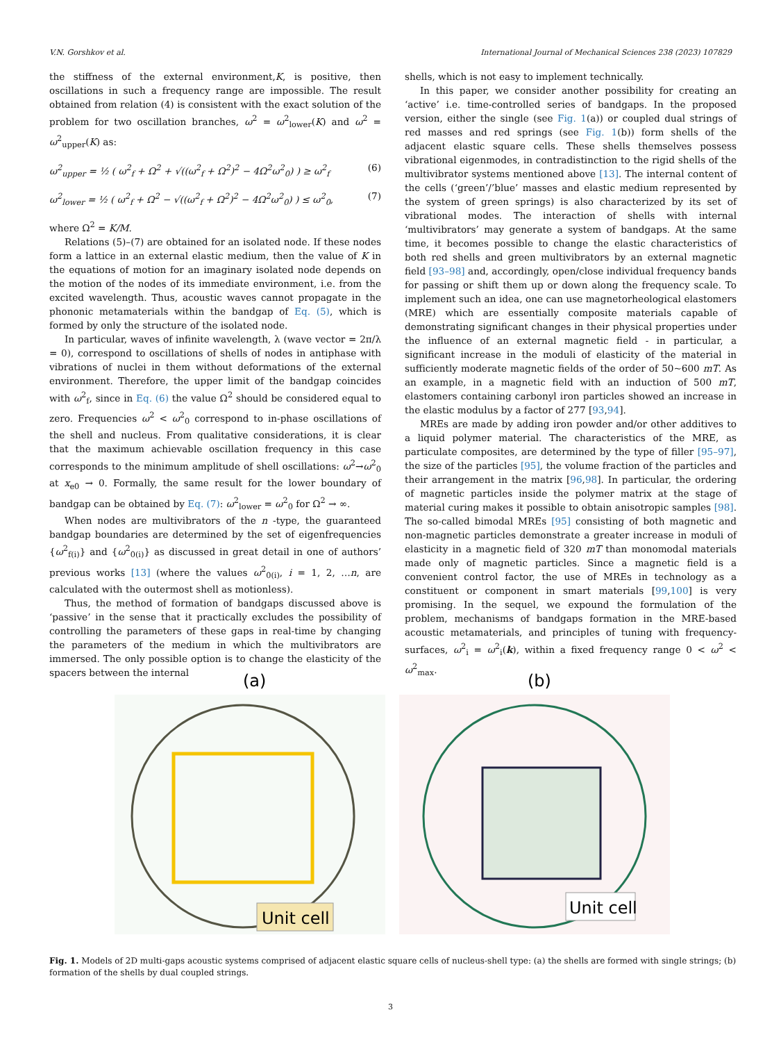V.N. Gorshkov et al. International Journal of Mechanical Sciences 238 (2023) 107829
the stiffness of the external environment,K, is positive, then oscillations in such a frequency range are impossible. The result obtained from relation (4) is consistent with the exact solution of the problem for two oscillation branches, ω<sup>2</sup> = ω<sup>2</sup><sub>lower</sub>(K) and ω<sup>2</sup> = ω<sup>2</sup><sub>upper</sub>(K) as:
ω<sup>2</sup><sub>upper</sub> = ½ ( ω<sup>2</sup><sub>f</sub> + Ω<sup>2</sup> + √((ω<sup>2</sup><sub>f</sub> + Ω<sup>2</sup>)<sup>2</sup> − 4Ω<sup>2</sup>ω<sup>2</sup><sub>0</sub>) ) ≥ ω<sup>2</sup><sub>f</sub> (6)
ω<sup>2</sup><sub>lower</sub> = ½ ( ω<sup>2</sup><sub>f</sub> + Ω<sup>2</sup> − √((ω<sup>2</sup><sub>f</sub> + Ω<sup>2</sup>)<sup>2</sup> − 4Ω<sup>2</sup>ω<sup>2</sup><sub>0</sub>) ) ≤ ω<sup>2</sup><sub>0</sub>, (7)
where Ω<sup>2</sup> = K/M.
Relations (5)–(7) are obtained for an isolated node. If these nodes form a lattice in an external elastic medium, then the value of K in the equations of motion for an imaginary isolated node depends on the motion of the nodes of its immediate environment, i.e. from the excited wavelength. Thus, acoustic waves cannot propagate in the phononic metamaterials within the bandgap of Eq. (5), which is formed by only the structure of the isolated node.
In particular, waves of infinite wavelength, λ (wave vector = 2π/λ = 0), correspond to oscillations of shells of nodes in antiphase with vibrations of nuclei in them without deformations of the external environment. Therefore, the upper limit of the bandgap coincides with ω<sup>2</sup><sub>f</sub>, since in Eq. (6) the value Ω<sup>2</sup> should be considered equal to zero. Frequencies ω<sup>2</sup> < ω<sup>2</sup><sub>0</sub> correspond to in-phase oscillations of the shell and nucleus. From qualitative considerations, it is clear that the maximum achievable oscillation frequency in this case corresponds to the minimum amplitude of shell oscillations: ω<sup>2</sup>→ω<sup>2</sup><sub>0</sub> at x<sub>e0</sub> → 0. Formally, the same result for the lower boundary of bandgap can be obtained by Eq. (7): ω<sup>2</sup><sub>lower</sub> = ω<sup>2</sup><sub>0</sub> for Ω<sup>2</sup> → ∞.
When nodes are multivibrators of the n -type, the guaranteed bandgap boundaries are determined by the set of eigenfrequencies {ω<sup>2</sup><sub>f(i)</sub>} and {ω<sup>2</sup><sub>0(i)</sub>} as discussed in great detail in one of authors’ previous works [13] (where the values ω<sup>2</sup><sub>0(i)</sub>, i = 1, 2, …n, are calculated with the outermost shell as motionless).
Thus, the method of formation of bandgaps discussed above is ‘passive’ in the sense that it practically excludes the possibility of controlling the parameters of these gaps in real-time by changing the parameters of the medium in which the multivibrators are immersed. The only possible option is to change the elasticity of the spacers between the internal
shells, which is not easy to implement technically.
In this paper, we consider another possibility for creating an ‘active’ i.e. time-controlled series of bandgaps. In the proposed version, either the single (see Fig. 1(a)) or coupled dual strings of red masses and red springs (see Fig. 1(b)) form shells of the adjacent elastic square cells. These shells themselves possess vibrational eigenmodes, in contradistinction to the rigid shells of the multivibrator systems mentioned above [13]. The internal content of the cells (‘green’/’blue’ masses and elastic medium represented by the system of green springs) is also characterized by its set of vibrational modes. The interaction of shells with internal ‘multivibrators’ may generate a system of bandgaps. At the same time, it becomes possible to change the elastic characteristics of both red shells and green multivibrators by an external magnetic field [93–98] and, accordingly, open/close individual frequency bands for passing or shift them up or down along the frequency scale. To implement such an idea, one can use magnetorheological elastomers (MRE) which are essentially composite materials capable of demonstrating significant changes in their physical properties under the influence of an external magnetic field - in particular, a significant increase in the moduli of elasticity of the material in sufficiently moderate magnetic fields of the order of 50~600 mT. As an example, in a magnetic field with an induction of 500 mT, elastomers containing carbonyl iron particles showed an increase in the elastic modulus by a factor of 277 [93,94].
MREs are made by adding iron powder and/or other additives to a liquid polymer material. The characteristics of the MRE, as particulate composites, are determined by the type of filler [95–97], the size of the particles [95], the volume fraction of the particles and their arrangement in the matrix [96,98]. In particular, the ordering of magnetic particles inside the polymer matrix at the stage of material curing makes it possible to obtain anisotropic samples [98]. The so-called bimodal MREs [95] consisting of both magnetic and non-magnetic particles demonstrate a greater increase in moduli of elasticity in a magnetic field of 320 mT than monomodal materials made only of magnetic particles. Since a magnetic field is a convenient control factor, the use of MREs in technology as a constituent or component in smart materials [99,100] is very promising. In the sequel, we expound the formulation of the problem, mechanisms of bandgaps formation in the MRE-based acoustic metamaterials, and principles of tuning with frequency-surfaces, ω<sup>2</sup><sub>i</sub> = ω<sup>2</sup><sub>i</sub>(k), within a fixed frequency range 0 < ω<sup>2</sup> < ω<sup>2</sup><sub>max</sub>.
(a)
Unit cell
(b)
Unit cell
Fig. 1. Models of 2D multi-gaps acoustic systems comprised of adjacent elastic square cells of nucleus-shell type: (a) the shells are formed with single strings; (b) formation of the shells by dual coupled strings.
3